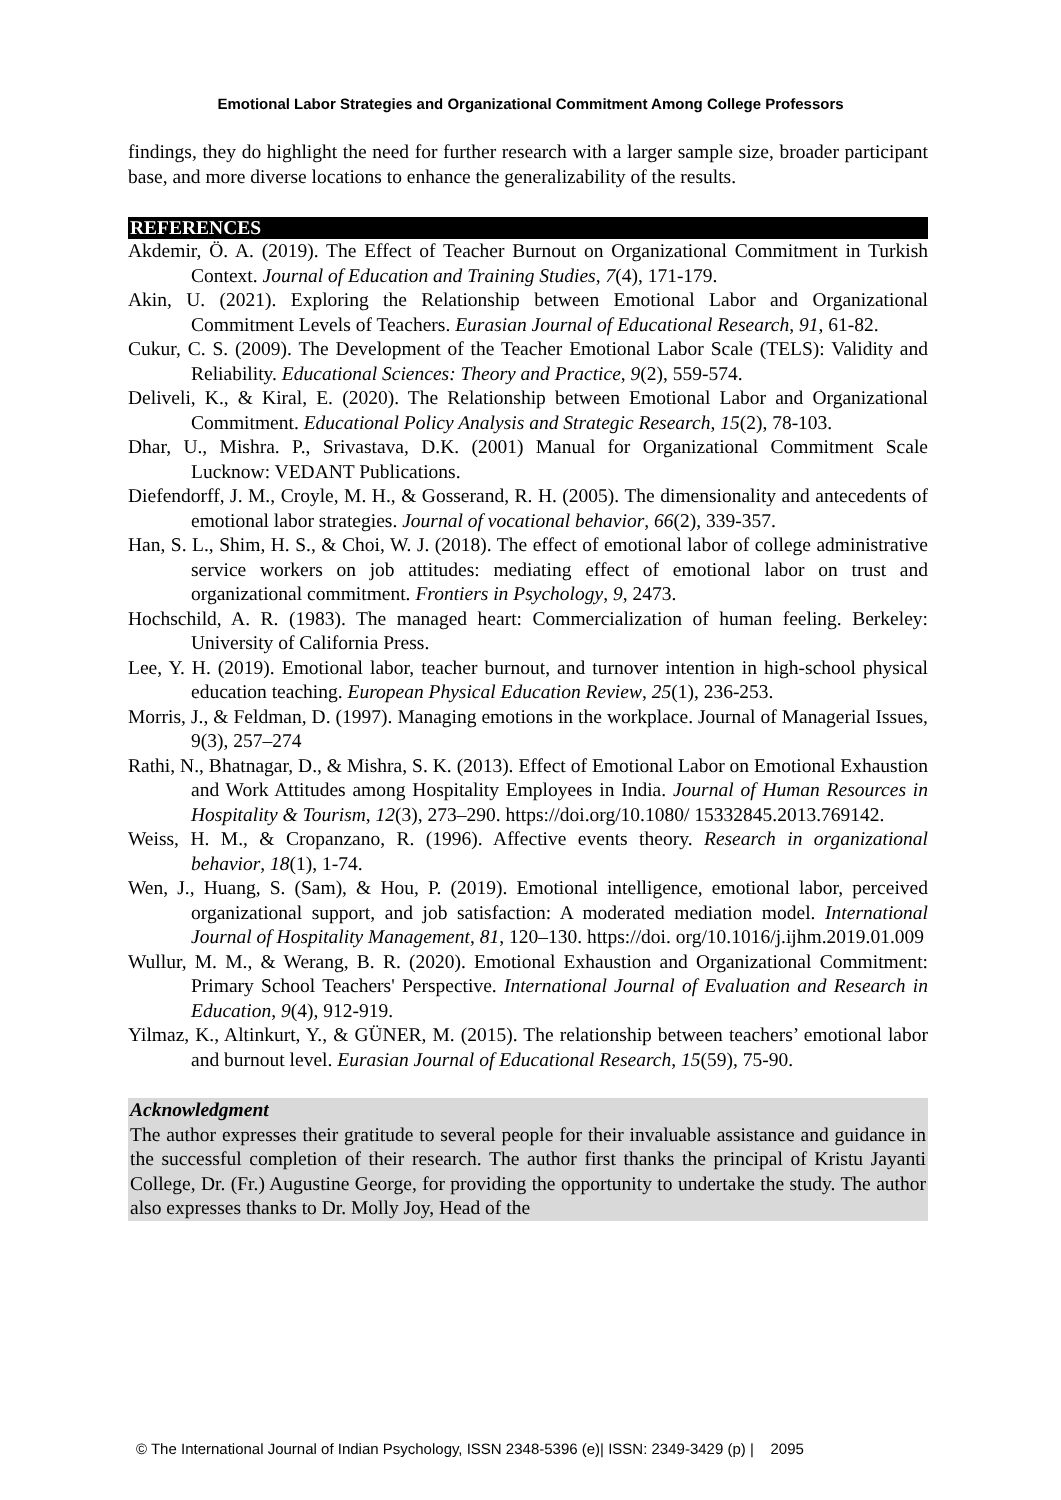Emotional Labor Strategies and Organizational Commitment Among College Professors
findings, they do highlight the need for further research with a larger sample size, broader participant base, and more diverse locations to enhance the generalizability of the results.
REFERENCES
Akdemir, Ö. A. (2019). The Effect of Teacher Burnout on Organizational Commitment in Turkish Context. Journal of Education and Training Studies, 7(4), 171-179.
Akin, U. (2021). Exploring the Relationship between Emotional Labor and Organizational Commitment Levels of Teachers. Eurasian Journal of Educational Research, 91, 61-82.
Cukur, C. S. (2009). The Development of the Teacher Emotional Labor Scale (TELS): Validity and Reliability. Educational Sciences: Theory and Practice, 9(2), 559-574.
Deliveli, K., & Kiral, E. (2020). The Relationship between Emotional Labor and Organizational Commitment. Educational Policy Analysis and Strategic Research, 15(2), 78-103.
Dhar, U., Mishra. P., Srivastava, D.K. (2001) Manual for Organizational Commitment Scale Lucknow: VEDANT Publications.
Diefendorff, J. M., Croyle, M. H., & Gosserand, R. H. (2005). The dimensionality and antecedents of emotional labor strategies. Journal of vocational behavior, 66(2), 339-357.
Han, S. L., Shim, H. S., & Choi, W. J. (2018). The effect of emotional labor of college administrative service workers on job attitudes: mediating effect of emotional labor on trust and organizational commitment. Frontiers in Psychology, 9, 2473.
Hochschild, A. R. (1983). The managed heart: Commercialization of human feeling. Berkeley: University of California Press.
Lee, Y. H. (2019). Emotional labor, teacher burnout, and turnover intention in high-school physical education teaching. European Physical Education Review, 25(1), 236-253.
Morris, J., & Feldman, D. (1997). Managing emotions in the workplace. Journal of Managerial Issues, 9(3), 257–274
Rathi, N., Bhatnagar, D., & Mishra, S. K. (2013). Effect of Emotional Labor on Emotional Exhaustion and Work Attitudes among Hospitality Employees in India. Journal of Human Resources in Hospitality & Tourism, 12(3), 273–290. https://doi.org/10.1080/ 15332845.2013.769142.
Weiss, H. M., & Cropanzano, R. (1996). Affective events theory. Research in organizational behavior, 18(1), 1-74.
Wen, J., Huang, S. (Sam), & Hou, P. (2019). Emotional intelligence, emotional labor, perceived organizational support, and job satisfaction: A moderated mediation model. International Journal of Hospitality Management, 81, 120–130. https://doi. org/10.1016/j.ijhm.2019.01.009
Wullur, M. M., & Werang, B. R. (2020). Emotional Exhaustion and Organizational Commitment: Primary School Teachers' Perspective. International Journal of Evaluation and Research in Education, 9(4), 912-919.
Yilmaz, K., Altinkurt, Y., & GÜNER, M. (2015). The relationship between teachers’ emotional labor and burnout level. Eurasian Journal of Educational Research, 15(59), 75-90.
Acknowledgment
The author expresses their gratitude to several people for their invaluable assistance and guidance in the successful completion of their research. The author first thanks the principal of Kristu Jayanti College, Dr. (Fr.) Augustine George, for providing the opportunity to undertake the study. The author also expresses thanks to Dr. Molly Joy, Head of the
© The International Journal of Indian Psychology, ISSN 2348-5396 (e)| ISSN: 2349-3429 (p) | 2095